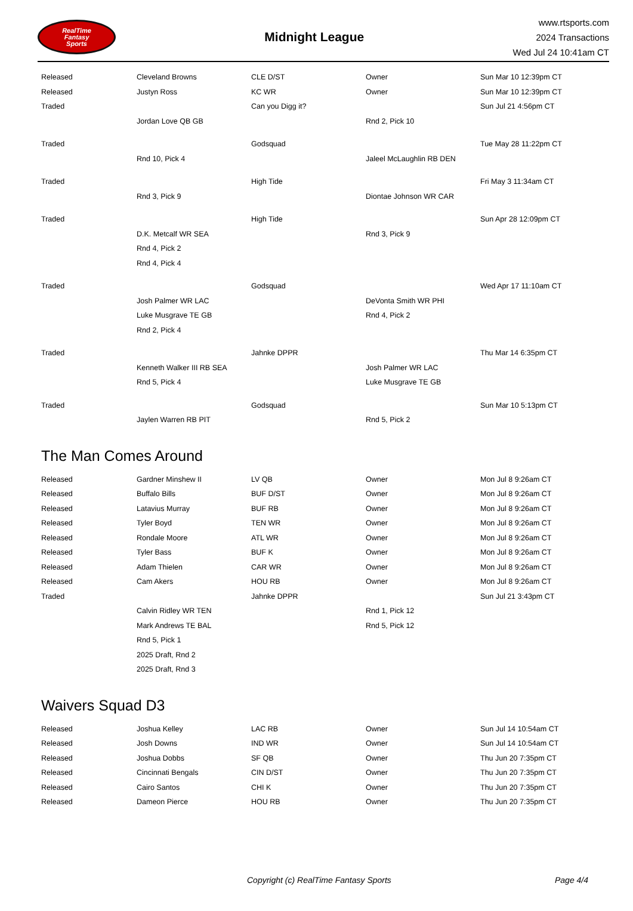RealTime
Fantasy
Sports
Midnight League
www.rtsports.com
2024 Transactions
Wed Jul 24 10:41am CT
| Released | Cleveland Browns | CLE D/ST | Owner | Sun Mar 10 12:39pm CT |
| Released | Justyn Ross | KC WR | Owner | Sun Mar 10 12:39pm CT |
| Traded | | Can you Digg it? | | Sun Jul 21 4:56pm CT |
| | Jordan Love QB GB | | Rnd 2, Pick 10 | |
| Traded | | Godsquad | | Tue May 28 11:22pm CT |
| | Rnd 10, Pick 4 | | Jaleel McLaughlin RB DEN | |
| Traded | | High Tide | | Fri May 3 11:34am CT |
| | Rnd 3, Pick 9 | | Diontae Johnson WR CAR | |
| Traded | | High Tide | | Sun Apr 28 12:09pm CT |
| | D.K. Metcalf WR SEA | | Rnd 3, Pick 9 | |
| | Rnd 4, Pick 2 | | | |
| | Rnd 4, Pick 4 | | | |
| Traded | | Godsquad | | Wed Apr 17 11:10am CT |
| | Josh Palmer WR LAC | | DeVonta Smith WR PHI | |
| | Luke Musgrave TE GB | | Rnd 4, Pick 2 | |
| | Rnd 2, Pick 4 | | | |
| Traded | | Jahnke DPPR | | Thu Mar 14 6:35pm CT |
| | Kenneth Walker III RB SEA | | Josh Palmer WR LAC | |
| | Rnd 5, Pick 4 | | Luke Musgrave TE GB | |
| Traded | | Godsquad | | Sun Mar 10 5:13pm CT |
| | Jaylen Warren RB PIT | | Rnd 5, Pick 2 | |
The Man Comes Around
| Released | Gardner Minshew II | LV QB | Owner | Mon Jul 8 9:26am CT |
| Released | Buffalo Bills | BUF D/ST | Owner | Mon Jul 8 9:26am CT |
| Released | Latavius Murray | BUF RB | Owner | Mon Jul 8 9:26am CT |
| Released | Tyler Boyd | TEN WR | Owner | Mon Jul 8 9:26am CT |
| Released | Rondale Moore | ATL WR | Owner | Mon Jul 8 9:26am CT |
| Released | Tyler Bass | BUF K | Owner | Mon Jul 8 9:26am CT |
| Released | Adam Thielen | CAR WR | Owner | Mon Jul 8 9:26am CT |
| Released | Cam Akers | HOU RB | Owner | Mon Jul 8 9:26am CT |
| Traded | | Jahnke DPPR | | Sun Jul 21 3:43pm CT |
| | Calvin Ridley WR TEN | | Rnd 1, Pick 12 | |
| | Mark Andrews TE BAL | | Rnd 5, Pick 12 | |
| | Rnd 5, Pick 1 | | | |
| | 2025 Draft, Rnd 2 | | | |
| | 2025 Draft, Rnd 3 | | | |
Waivers Squad D3
| Released | Joshua Kelley | LAC RB | Owner | Sun Jul 14 10:54am CT |
| Released | Josh Downs | IND WR | Owner | Sun Jul 14 10:54am CT |
| Released | Joshua Dobbs | SF QB | Owner | Thu Jun 20 7:35pm CT |
| Released | Cincinnati Bengals | CIN D/ST | Owner | Thu Jun 20 7:35pm CT |
| Released | Cairo Santos | CHI K | Owner | Thu Jun 20 7:35pm CT |
| Released | Dameon Pierce | HOU RB | Owner | Thu Jun 20 7:35pm CT |
Copyright (c) RealTime Fantasy Sports Page 4/4